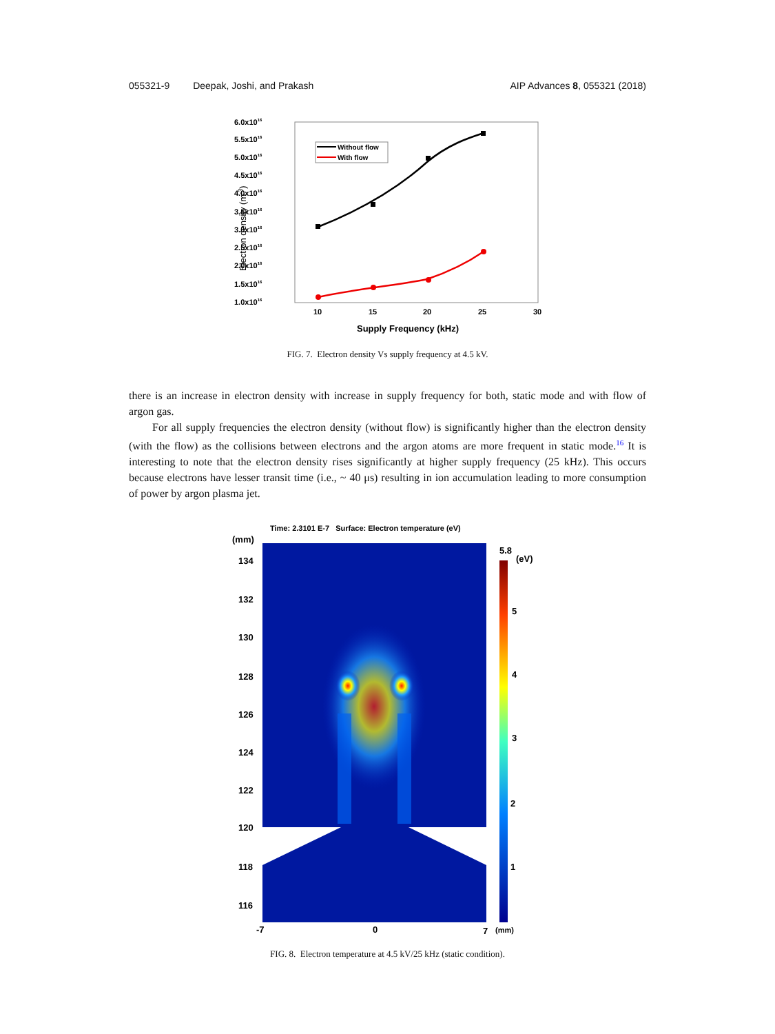055321-9 Deepak, Joshi, and Prakash AIP Advances 8, 055321 (2018)
6.0x1016
5.5x1016
5.0x1016
4.5x1016
4.0x1016
3.5x1016
3.0x1016
2.5x1016
2.0x1016
1.5x1016
1.0x1016
10
15
20
25
30
Supply Frequency (kHz)
Electron density (m-3)
Without flow
With flow
FIG. 7. Electron density Vs supply frequency at 4.5 kV.
there is an increase in electron density with increase in supply frequency for both, static mode and with flow of argon gas.
For all supply frequencies the electron density (without flow) is significantly higher than the electron density (with the flow) as the collisions between electrons and the argon atoms are more frequent in static mode.<sup>16</sup> It is interesting to note that the electron density rises significantly at higher supply frequency (25 kHz). This occurs because electrons have lesser transit time (i.e., ~ 40 μs) resulting in ion accumulation leading to more consumption of power by argon plasma jet.
Time: 2.3101 E-7 Surface: Electron temperature (eV)
(mm)
5.8
(eV)
5
4
3
2
1
134
132
130
128
126
124
122
120
118
116
-7
0
7
(mm)
FIG. 8. Electron temperature at 4.5 kV/25 kHz (static condition).